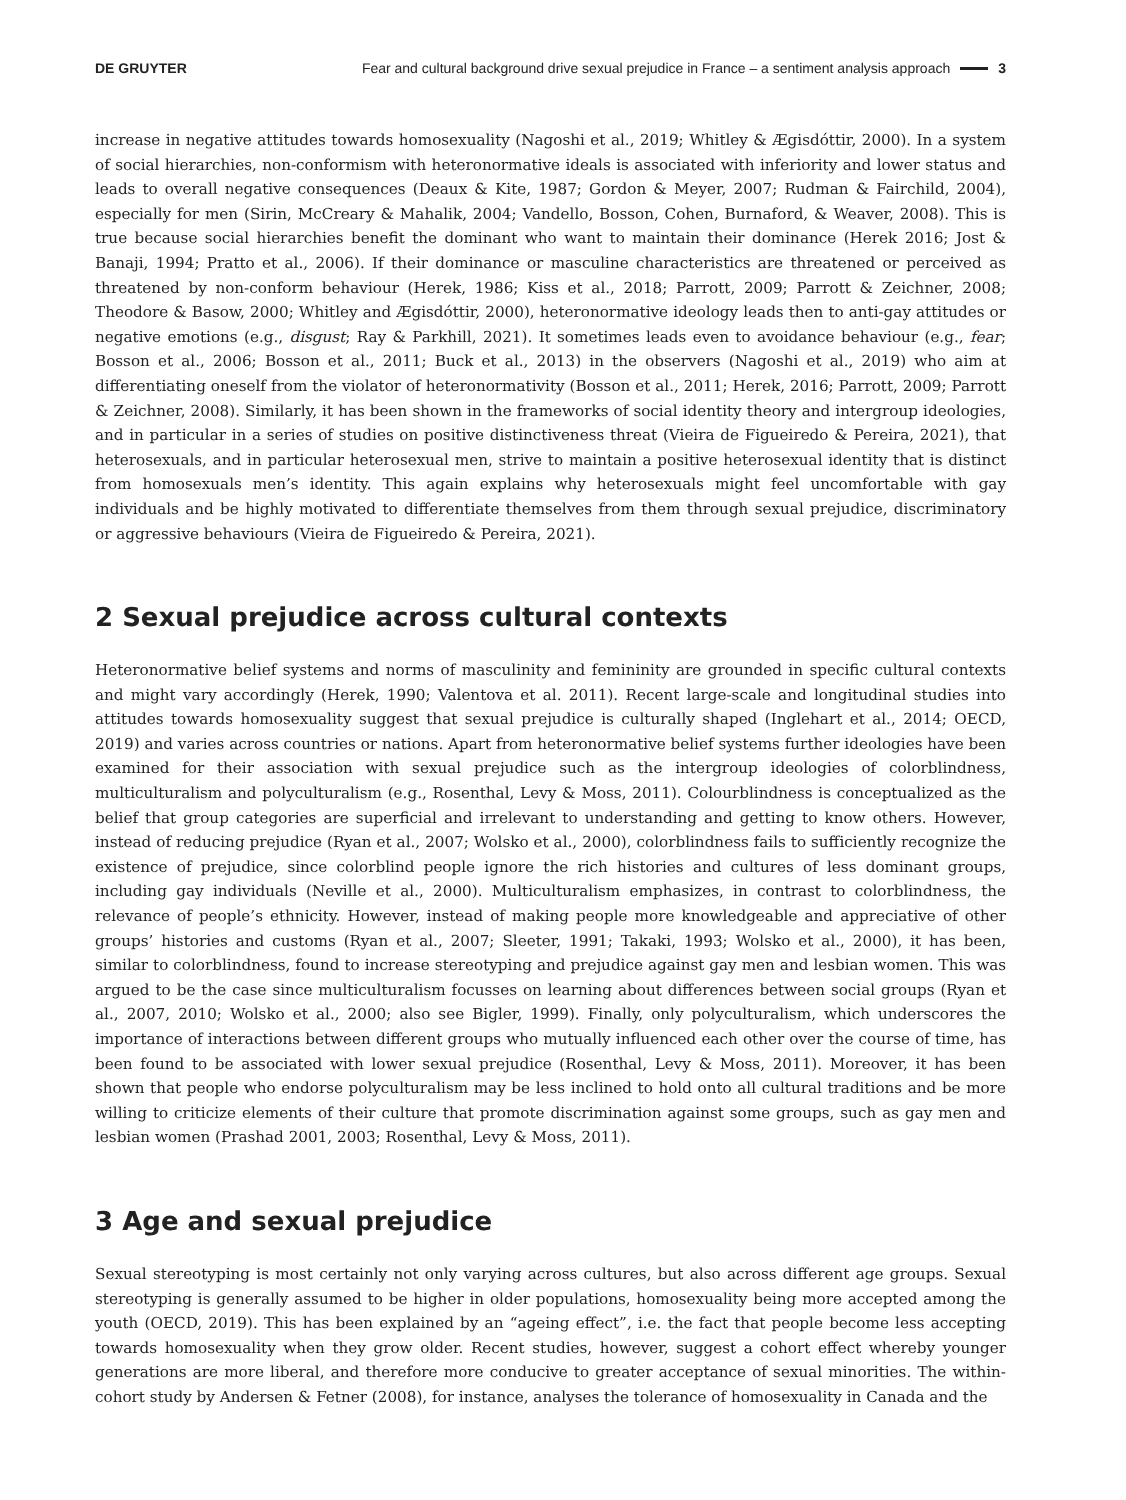DE GRUYTER Fear and cultural background drive sexual prejudice in France – a sentiment analysis approach 3
increase in negative attitudes towards homosexuality (Nagoshi et al., 2019; Whitley & Ægisdóttir, 2000). In a system of social hierarchies, non-conformism with heteronormative ideals is associated with inferiority and lower status and leads to overall negative consequences (Deaux & Kite, 1987; Gordon & Meyer, 2007; Rudman & Fairchild, 2004), especially for men (Sirin, McCreary & Mahalik, 2004; Vandello, Bosson, Cohen, Burnaford, & Weaver, 2008). This is true because social hierarchies benefit the dominant who want to maintain their dominance (Herek 2016; Jost & Banaji, 1994; Pratto et al., 2006). If their dominance or masculine characteristics are threatened or perceived as threatened by non-conform behaviour (Herek, 1986; Kiss et al., 2018; Parrott, 2009; Parrott & Zeichner, 2008; Theodore & Basow, 2000; Whitley and Ægisdóttir, 2000), heteronormative ideology leads then to anti-gay attitudes or negative emotions (e.g., disgust; Ray & Parkhill, 2021). It sometimes leads even to avoidance behaviour (e.g., fear; Bosson et al., 2006; Bosson et al., 2011; Buck et al., 2013) in the observers (Nagoshi et al., 2019) who aim at differentiating oneself from the violator of heteronormativity (Bosson et al., 2011; Herek, 2016; Parrott, 2009; Parrott & Zeichner, 2008). Similarly, it has been shown in the frameworks of social identity theory and intergroup ideologies, and in particular in a series of studies on positive distinctiveness threat (Vieira de Figueiredo & Pereira, 2021), that heterosexuals, and in particular heterosexual men, strive to maintain a positive heterosexual identity that is distinct from homosexuals men’s identity. This again explains why heterosexuals might feel uncomfortable with gay individuals and be highly motivated to differentiate themselves from them through sexual prejudice, discriminatory or aggressive behaviours (Vieira de Figueiredo & Pereira, 2021).
2 Sexual prejudice across cultural contexts
Heteronormative belief systems and norms of masculinity and femininity are grounded in specific cultural contexts and might vary accordingly (Herek, 1990; Valentova et al. 2011). Recent large-scale and longitudinal studies into attitudes towards homosexuality suggest that sexual prejudice is culturally shaped (Inglehart et al., 2014; OECD, 2019) and varies across countries or nations. Apart from heteronormative belief systems further ideologies have been examined for their association with sexual prejudice such as the intergroup ideologies of colorblindness, multiculturalism and polyculturalism (e.g., Rosenthal, Levy & Moss, 2011). Colourblindness is conceptualized as the belief that group categories are superficial and irrelevant to understanding and getting to know others. However, instead of reducing prejudice (Ryan et al., 2007; Wolsko et al., 2000), colorblindness fails to sufficiently recognize the existence of prejudice, since colorblind people ignore the rich histories and cultures of less dominant groups, including gay individuals (Neville et al., 2000). Multiculturalism emphasizes, in contrast to colorblindness, the relevance of people’s ethnicity. However, instead of making people more knowledgeable and appreciative of other groups’ histories and customs (Ryan et al., 2007; Sleeter, 1991; Takaki, 1993; Wolsko et al., 2000), it has been, similar to colorblindness, found to increase stereotyping and prejudice against gay men and lesbian women. This was argued to be the case since multiculturalism focusses on learning about differences between social groups (Ryan et al., 2007, 2010; Wolsko et al., 2000; also see Bigler, 1999). Finally, only polyculturalism, which underscores the importance of interactions between different groups who mutually influenced each other over the course of time, has been found to be associated with lower sexual prejudice (Rosenthal, Levy & Moss, 2011). Moreover, it has been shown that people who endorse polyculturalism may be less inclined to hold onto all cultural traditions and be more willing to criticize elements of their culture that promote discrimination against some groups, such as gay men and lesbian women (Prashad 2001, 2003; Rosenthal, Levy & Moss, 2011).
3 Age and sexual prejudice
Sexual stereotyping is most certainly not only varying across cultures, but also across different age groups. Sexual stereotyping is generally assumed to be higher in older populations, homosexuality being more accepted among the youth (OECD, 2019). This has been explained by an “ageing effect”, i.e. the fact that people become less accepting towards homosexuality when they grow older. Recent studies, however, suggest a cohort effect whereby younger generations are more liberal, and therefore more conducive to greater acceptance of sexual minorities. The within-cohort study by Andersen & Fetner (2008), for instance, analyses the tolerance of homosexuality in Canada and the